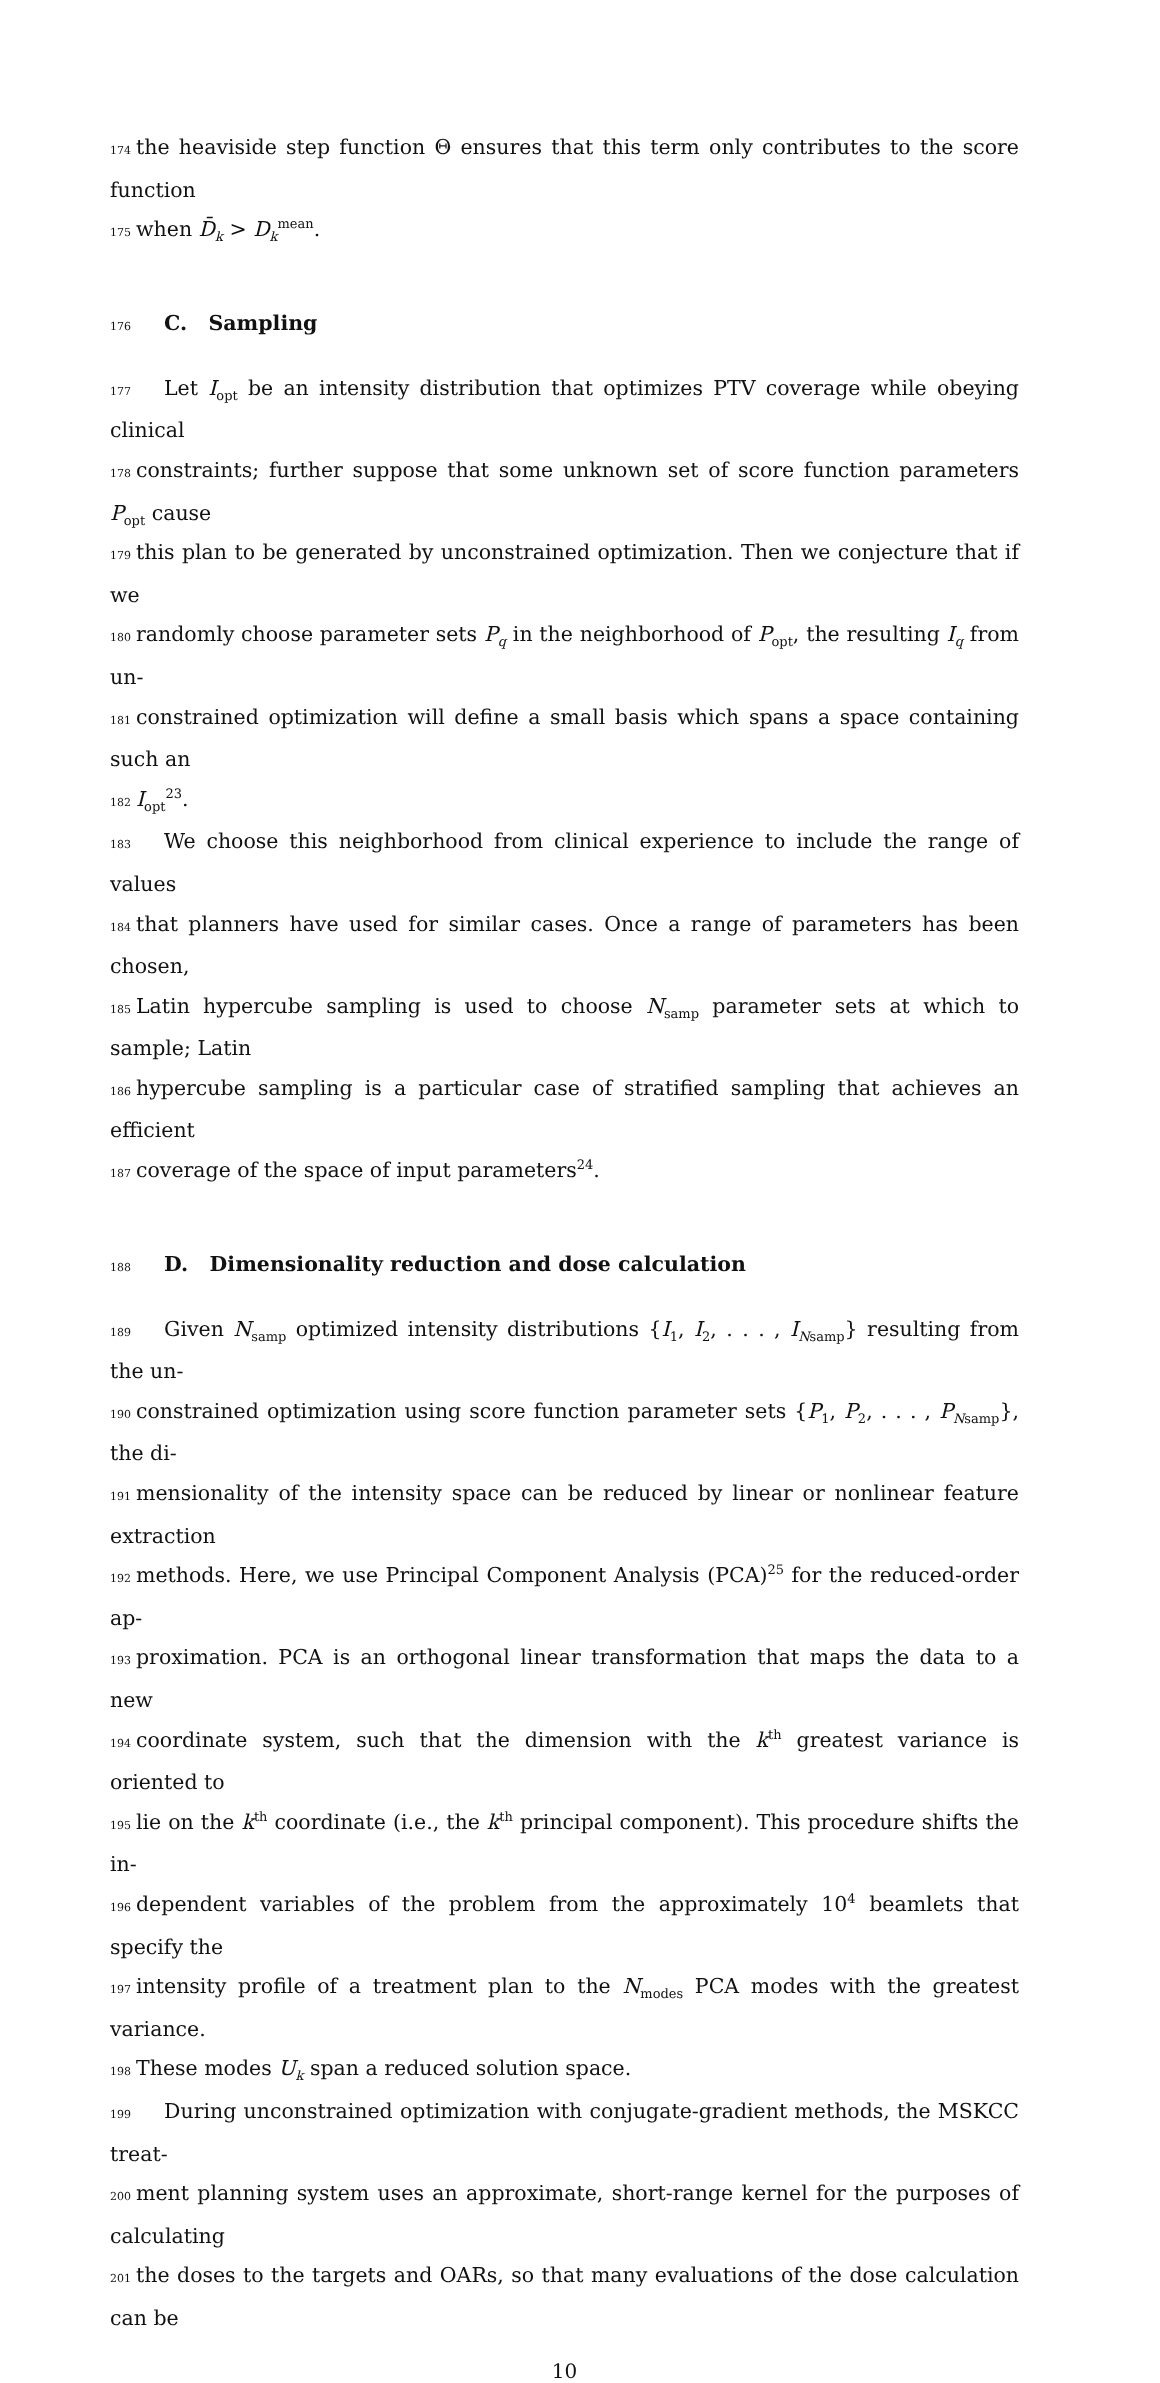174 the heaviside step function Θ ensures that this term only contributes to the score function
175 when D̄<sub>k</sub> > D<sub>k</sub><sup>mean</sup>.
176 C. Sampling
177 Let I<sub>opt</sub> be an intensity distribution that optimizes PTV coverage while obeying clinical
178 constraints; further suppose that some unknown set of score function parameters P<sub>opt</sub> cause
179 this plan to be generated by unconstrained optimization. Then we conjecture that if we
180 randomly choose parameter sets P<sub>q</sub> in the neighborhood of P<sub>opt</sub>, the resulting I<sub>q</sub> from un-
181 constrained optimization will define a small basis which spans a space containing such an
182 I<sub>opt</sub><sup>23</sup>.
183 We choose this neighborhood from clinical experience to include the range of values
184 that planners have used for similar cases. Once a range of parameters has been chosen,
185 Latin hypercube sampling is used to choose N<sub>samp</sub> parameter sets at which to sample; Latin
186 hypercube sampling is a particular case of stratified sampling that achieves an efficient
187 coverage of the space of input parameters<sup>24</sup>.
188 D. Dimensionality reduction and dose calculation
189 Given N<sub>samp</sub> optimized intensity distributions {I<sub>1</sub>, I<sub>2</sub>, . . . , I<sub>Nsamp</sub>} resulting from the un-
190 constrained optimization using score function parameter sets {P<sub>1</sub>, P<sub>2</sub>, . . . , P<sub>Nsamp</sub>}, the di-
191 mensionality of the intensity space can be reduced by linear or nonlinear feature extraction
192 methods. Here, we use Principal Component Analysis (PCA)<sup>25</sup> for the reduced-order ap-
193 proximation. PCA is an orthogonal linear transformation that maps the data to a new
194 coordinate system, such that the dimension with the k<sup>th</sup> greatest variance is oriented to
195 lie on the k<sup>th</sup> coordinate (i.e., the k<sup>th</sup> principal component). This procedure shifts the in-
196 dependent variables of the problem from the approximately 10<sup>4</sup> beamlets that specify the
197 intensity profile of a treatment plan to the N<sub>modes</sub> PCA modes with the greatest variance.
198 These modes U<sub>k</sub> span a reduced solution space.
199 During unconstrained optimization with conjugate-gradient methods, the MSKCC treat-
200 ment planning system uses an approximate, short-range kernel for the purposes of calculating
201 the doses to the targets and OARs, so that many evaluations of the dose calculation can be
10